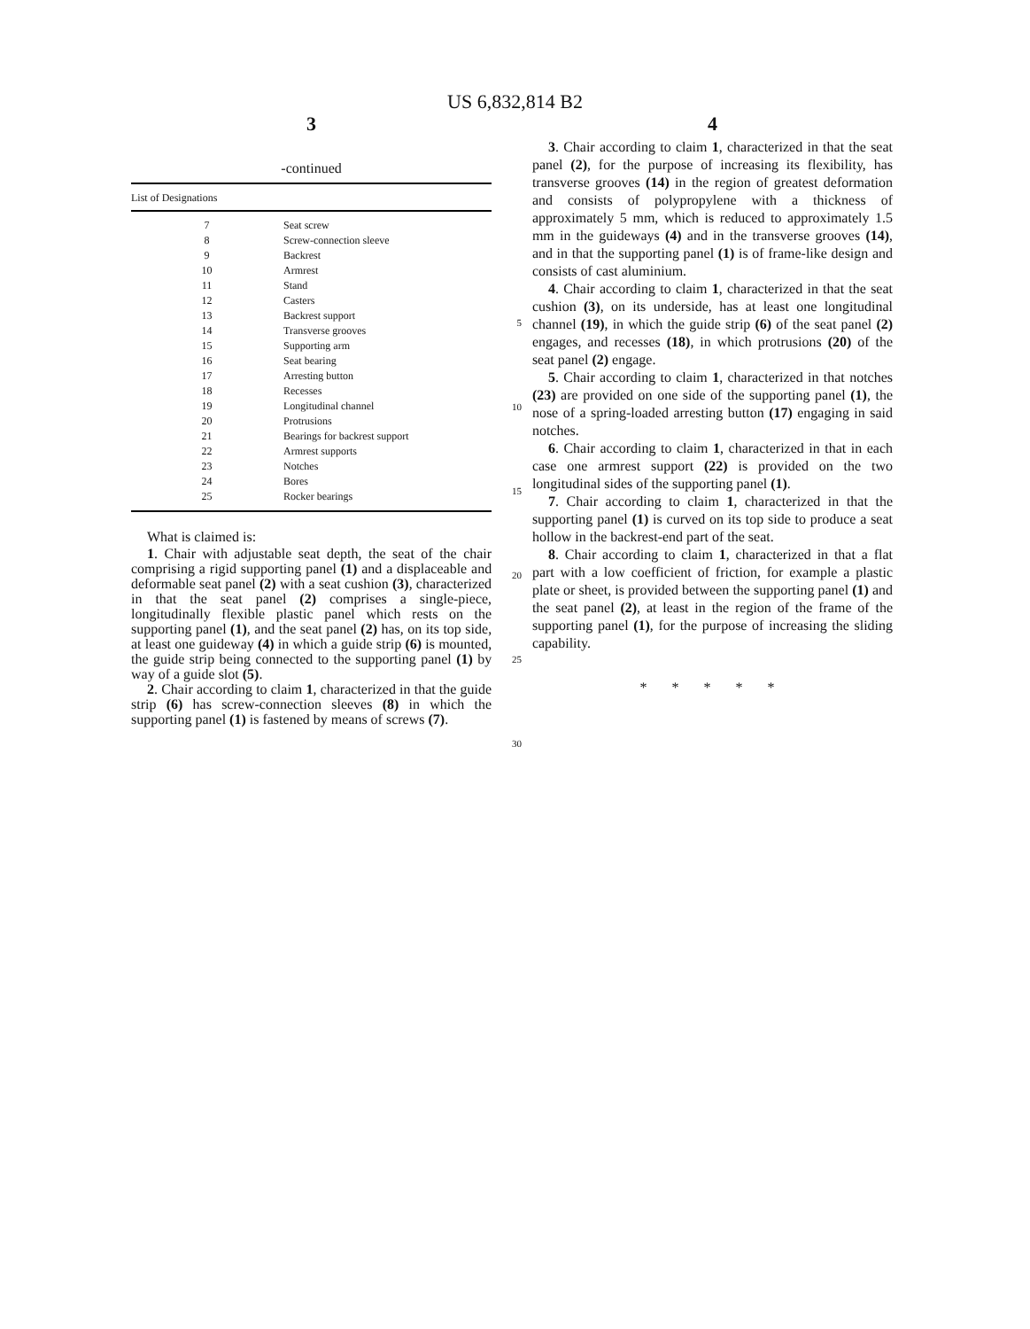US 6,832,814 B2
3
-continued
| List of Designations | |
| --- | --- |
| 7 | Seat screw |
| 8 | Screw-connection sleeve |
| 9 | Backrest |
| 10 | Armrest |
| 11 | Stand |
| 12 | Casters |
| 13 | Backrest support |
| 14 | Transverse grooves |
| 15 | Supporting arm |
| 16 | Seat bearing |
| 17 | Arresting button |
| 18 | Recesses |
| 19 | Longitudinal channel |
| 20 | Protrusions |
| 21 | Bearings for backrest support |
| 22 | Armrest supports |
| 23 | Notches |
| 24 | Bores |
| 25 | Rocker bearings |
What is claimed is:
1. Chair with adjustable seat depth, the seat of the chair comprising a rigid supporting panel (1) and a displaceable and deformable seat panel (2) with a seat cushion (3), characterized in that the seat panel (2) comprises a single-piece, longitudinally flexible plastic panel which rests on the supporting panel (1), and the seat panel (2) has, on its top side, at least one guideway (4) in which a guide strip (6) is mounted, the guide strip being connected to the supporting panel (1) by way of a guide slot (5).
2. Chair according to claim 1, characterized in that the guide strip (6) has screw-connection sleeves (8) in which the supporting panel (1) is fastened by means of screws (7).
5
10
15
20
25
30
4
3. Chair according to claim 1, characterized in that the seat panel (2), for the purpose of increasing its flexibility, has transverse grooves (14) in the region of greatest deformation and consists of polypropylene with a thickness of approximately 5 mm, which is reduced to approximately 1.5 mm in the guideways (4) and in the transverse grooves (14), and in that the supporting panel (1) is of frame-like design and consists of cast aluminium.
4. Chair according to claim 1, characterized in that the seat cushion (3), on its underside, has at least one longitudinal channel (19), in which the guide strip (6) of the seat panel (2) engages, and recesses (18), in which protrusions (20) of the seat panel (2) engage.
5. Chair according to claim 1, characterized in that notches (23) are provided on one side of the supporting panel (1), the nose of a spring-loaded arresting button (17) engaging in said notches.
6. Chair according to claim 1, characterized in that in each case one armrest support (22) is provided on the two longitudinal sides of the supporting panel (1).
7. Chair according to claim 1, characterized in that the supporting panel (1) is curved on its top side to produce a seat hollow in the backrest-end part of the seat.
8. Chair according to claim 1, characterized in that a flat part with a low coefficient of friction, for example a plastic plate or sheet, is provided between the supporting panel (1) and the seat panel (2), at least in the region of the frame of the supporting panel (1), for the purpose of increasing the sliding capability.
* * * * *